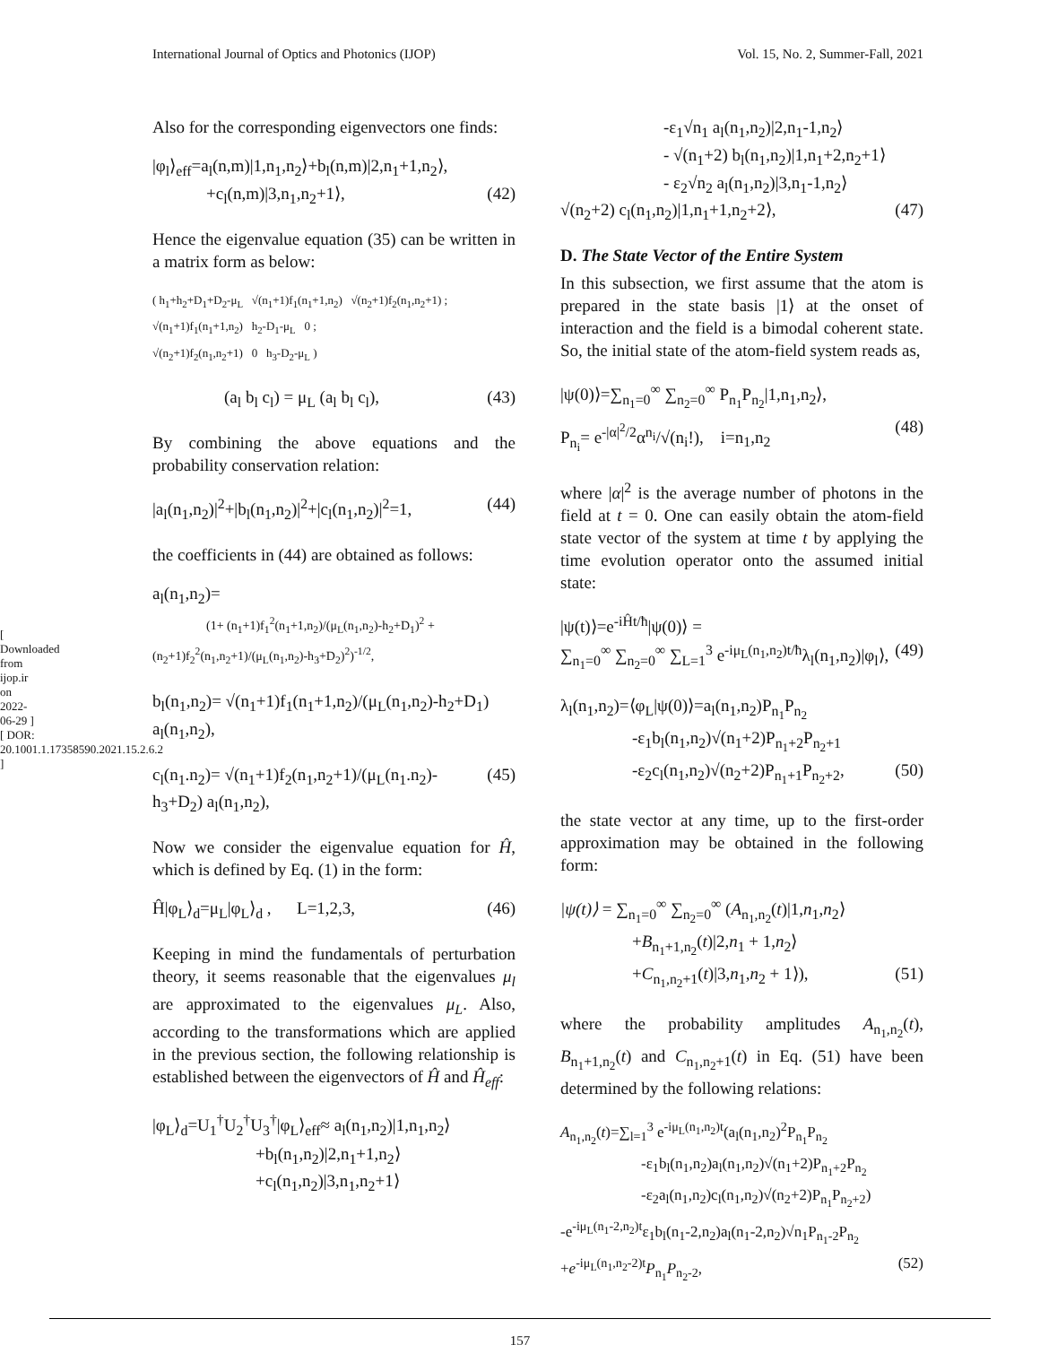International Journal of Optics and Photonics (IJOP) Vol. 15, No. 2, Summer-Fall, 2021
[ Downloaded from ijop.ir on 2022-06-29 ] [ DOR: 20.1001.1.17358590.2021.15.2.6.2 ]
Also for the corresponding eigenvectors one finds:
|φ<sub>l</sub>⟩<sub>eff</sub>=a<sub>l</sub>(n,m)|1,n<sub>1</sub>,n<sub>2</sub>⟩+b<sub>l</sub>(n,m)|2,n<sub>1</sub>+1,n<sub>2</sub>⟩,
+c<sub>l</sub>(n,m)|3,n<sub>1</sub>,n<sub>2</sub>+1⟩, (42)
Hence the eigenvalue equation (35) can be written in a matrix form as below:
( h<sub>1</sub>+h<sub>2</sub>+D<sub>1</sub>+D<sub>2</sub>-μ<sub>L</sub> √(n<sub>1</sub>+1)f<sub>1</sub>(n<sub>1</sub>+1,n<sub>2</sub>) √(n<sub>2</sub>+1)f<sub>2</sub>(n<sub>1</sub>,n<sub>2</sub>+1) ;
√(n<sub>1</sub>+1)f<sub>1</sub>(n<sub>1</sub>+1,n<sub>2</sub>) h<sub>2</sub>-D<sub>1</sub>-μ<sub>L</sub> 0 ;
√(n<sub>2</sub>+1)f<sub>2</sub>(n<sub>1</sub>,n<sub>2</sub>+1) 0 h<sub>3</sub>-D<sub>2</sub>-μ<sub>L</sub> )
(a<sub>l</sub> b<sub>l</sub> c<sub>l</sub>) = μ<sub>L</sub> (a<sub>l</sub> b<sub>l</sub> c<sub>l</sub>), (43)
By combining the above equations and the probability conservation relation:
|a<sub>l</sub>(n<sub>1</sub>,n<sub>2</sub>)|<sup>2</sup>+|b<sub>l</sub>(n<sub>1</sub>,n<sub>2</sub>)|<sup>2</sup>+|c<sub>l</sub>(n<sub>1</sub>,n<sub>2</sub>)|<sup>2</sup>=1, (44)
the coefficients in (44) are obtained as follows:
a<sub>l</sub>(n<sub>1</sub>,n<sub>2</sub>)=
(1+ (n<sub>1</sub>+1)f<sub>1</sub><sup>2</sup>(n<sub>1</sub>+1,n<sub>2</sub>)/(μ<sub>L</sub>(n<sub>1</sub>,n<sub>2</sub>)-h<sub>2</sub>+D<sub>1</sub>)<sup>2</sup> + (n<sub>2</sub>+1)f<sub>2</sub><sup>2</sup>(n<sub>1</sub>,n<sub>2</sub>+1)/(μ<sub>L</sub>(n<sub>1</sub>,n<sub>2</sub>)-h<sub>3</sub>+D<sub>2</sub>)<sup>2</sup>)<sup>-1/2</sup>,
b<sub>l</sub>(n<sub>1</sub>,n<sub>2</sub>)= √(n<sub>1</sub>+1)f<sub>1</sub>(n<sub>1</sub>+1,n<sub>2</sub>)/(μ<sub>L</sub>(n<sub>1</sub>,n<sub>2</sub>)-h<sub>2</sub>+D<sub>1</sub>) a<sub>l</sub>(n<sub>1</sub>,n<sub>2</sub>),
c<sub>l</sub>(n<sub>1</sub>.n<sub>2</sub>)= √(n<sub>1</sub>+1)f<sub>2</sub>(n<sub>1</sub>,n<sub>2</sub>+1)/(μ<sub>L</sub>(n<sub>1</sub>.n<sub>2</sub>)-h<sub>3</sub>+D<sub>2</sub>) a<sub>l</sub>(n<sub>1</sub>,n<sub>2</sub>), (45)
Now we consider the eigenvalue equation for Ĥ, which is defined by Eq. (1) in the form:
Ĥ|φ<sub>L</sub>⟩<sub>d</sub>=μ<sub>L</sub>|φ<sub>L</sub>⟩<sub>d</sub> , L=1,2,3, (46)
Keeping in mind the fundamentals of perturbation theory, it seems reasonable that the eigenvalues μ<sub>l</sub> are approximated to the eigenvalues μ<sub>L</sub>. Also, according to the transformations which are applied in the previous section, the following relationship is established between the eigenvectors of Ĥ and Ĥ<sub>eff</sub>:
|φ<sub>L</sub>⟩<sub>d</sub>=U<sub>1</sub><sup>†</sup>U<sub>2</sub><sup>†</sup>U<sub>3</sub><sup>†</sup>|φ<sub>L</sub>⟩<sub>eff</sub>≈ a<sub>l</sub>(n<sub>1</sub>,n<sub>2</sub>)|1,n<sub>1</sub>,n<sub>2</sub>⟩
+b<sub>l</sub>(n<sub>1</sub>,n<sub>2</sub>)|2,n<sub>1</sub>+1,n<sub>2</sub>⟩
+c<sub>l</sub>(n<sub>1</sub>,n<sub>2</sub>)|3,n<sub>1</sub>,n<sub>2</sub>+1⟩
-ε<sub>1</sub>√n<sub>1</sub> a<sub>l</sub>(n<sub>1</sub>,n<sub>2</sub>)|2,n<sub>1</sub>-1,n<sub>2</sub>⟩
- √(n<sub>1</sub>+2) b<sub>l</sub>(n<sub>1</sub>,n<sub>2</sub>)|1,n<sub>1</sub>+2,n<sub>2</sub>+1⟩
- ε<sub>2</sub>√n<sub>2</sub> a<sub>l</sub>(n<sub>1</sub>,n<sub>2</sub>)|3,n<sub>1</sub>-1,n<sub>2</sub>⟩
√(n<sub>2</sub>+2) c<sub>l</sub>(n<sub>1</sub>,n<sub>2</sub>)|1,n<sub>1</sub>+1,n<sub>2</sub>+2⟩, (47)
D. The State Vector of the Entire System
In this subsection, we first assume that the atom is prepared in the state basis |1⟩ at the onset of interaction and the field is a bimodal coherent state. So, the initial state of the atom-field system reads as,
|ψ(0)⟩=∑<sub>n<sub>1</sub>=0</sub><sup>∞</sup> ∑<sub>n<sub>2</sub>=0</sub><sup>∞</sup> P<sub>n<sub>1</sub></sub>P<sub>n<sub>2</sub></sub>|1,n<sub>1</sub>,n<sub>2</sub>⟩,
P<sub>n<sub>i</sub></sub>= e<sup>-|α|<sup>2</sup>/2</sup>α<sup>n<sub>i</sub></sup>/√(n<sub>i</sub>!), i=n<sub>1</sub>,n<sub>2</sub> (48)
where |α|<sup>2</sup> is the average number of photons in the field at t = 0. One can easily obtain the atom-field state vector of the system at time t by applying the time evolution operator onto the assumed initial state:
|ψ(t)⟩=e<sup>-iĤt/ħ</sup>|ψ(0)⟩ =
∑<sub>n<sub>1</sub>=0</sub><sup>∞</sup> ∑<sub>n<sub>2</sub>=0</sub><sup>∞</sup> ∑<sub>L=1</sub><sup>3</sup> e<sup>-iμ<sub>L</sub>(n<sub>1</sub>,n<sub>2</sub>)t/ħ</sup>λ<sub>l</sub>(n<sub>1</sub>,n<sub>2</sub>)|φ<sub>l</sub>⟩, (49)
λ<sub>l</sub>(n<sub>1</sub>,n<sub>2</sub>)=⟨φ<sub>L</sub>|ψ(0)⟩=a<sub>l</sub>(n<sub>1</sub>,n<sub>2</sub>)P<sub>n<sub>1</sub></sub>P<sub>n<sub>2</sub></sub>
-ε<sub>1</sub>b<sub>l</sub>(n<sub>1</sub>,n<sub>2</sub>)√(n<sub>1</sub>+2)P<sub>n<sub>1</sub>+2</sub>P<sub>n<sub>2</sub>+1</sub>
-ε<sub>2</sub>c<sub>l</sub>(n<sub>1</sub>,n<sub>2</sub>)√(n<sub>2</sub>+2)P<sub>n<sub>1</sub>+1</sub>P<sub>n<sub>2</sub>+2</sub>, (50)
the state vector at any time, up to the first-order approximation may be obtained in the following form:
|ψ(t)⟩ = ∑<sub>n<sub>1</sub>=0</sub><sup>∞</sup> ∑<sub>n<sub>2</sub>=0</sub><sup>∞</sup> (A<sub>n<sub>1</sub>,n<sub>2</sub></sub>(t)|1,n<sub>1</sub>,n<sub>2</sub>⟩
+B<sub>n<sub>1</sub>+1,n<sub>2</sub></sub>(t)|2,n<sub>1</sub> + 1,n<sub>2</sub>⟩
+C<sub>n<sub>1</sub>,n<sub>2</sub>+1</sub>(t)|3,n<sub>1</sub>,n<sub>2</sub> + 1⟩), (51)
where the probability amplitudes A<sub>n<sub>1</sub>,n<sub>2</sub></sub>(t), B<sub>n<sub>1</sub>+1,n<sub>2</sub></sub>(t) and C<sub>n<sub>1</sub>,n<sub>2</sub>+1</sub>(t) in Eq. (51) have been determined by the following relations:
A<sub>n<sub>1</sub>,n<sub>2</sub></sub>(t)=∑<sub>l=1</sub><sup>3</sup> e<sup>-iμ<sub>L</sub>(n<sub>1</sub>,n<sub>2</sub>)t</sup>(a<sub>l</sub>(n<sub>1</sub>,n<sub>2</sub>)<sup>2</sup>P<sub>n<sub>1</sub></sub>P<sub>n<sub>2</sub></sub>
-ε<sub>1</sub>b<sub>l</sub>(n<sub>1</sub>,n<sub>2</sub>)a<sub>l</sub>(n<sub>1</sub>,n<sub>2</sub>)√(n<sub>1</sub>+2)P<sub>n<sub>1</sub>+2</sub>P<sub>n<sub>2</sub></sub>
-ε<sub>2</sub>a<sub>l</sub>(n<sub>1</sub>,n<sub>2</sub>)c<sub>l</sub>(n<sub>1</sub>,n<sub>2</sub>)√(n<sub>2</sub>+2)P<sub>n<sub>1</sub></sub>P<sub>n<sub>2</sub>+2</sub>)
-e<sup>-iμ<sub>L</sub>(n<sub>1</sub>-2,n<sub>2</sub>)t</sup>ε<sub>1</sub>b<sub>l</sub>(n<sub>1</sub>-2,n<sub>2</sub>)a<sub>l</sub>(n<sub>1</sub>-2,n<sub>2</sub>)√n<sub>1</sub>P<sub>n<sub>1</sub>-2</sub>P<sub>n<sub>2</sub></sub>
+e<sup>-iμ<sub>L</sub>(n<sub>1</sub>,n<sub>2</sub>-2)t</sup>P<sub>n<sub>1</sub></sub>P<sub>n<sub>2</sub>-2</sub>, (52)
157